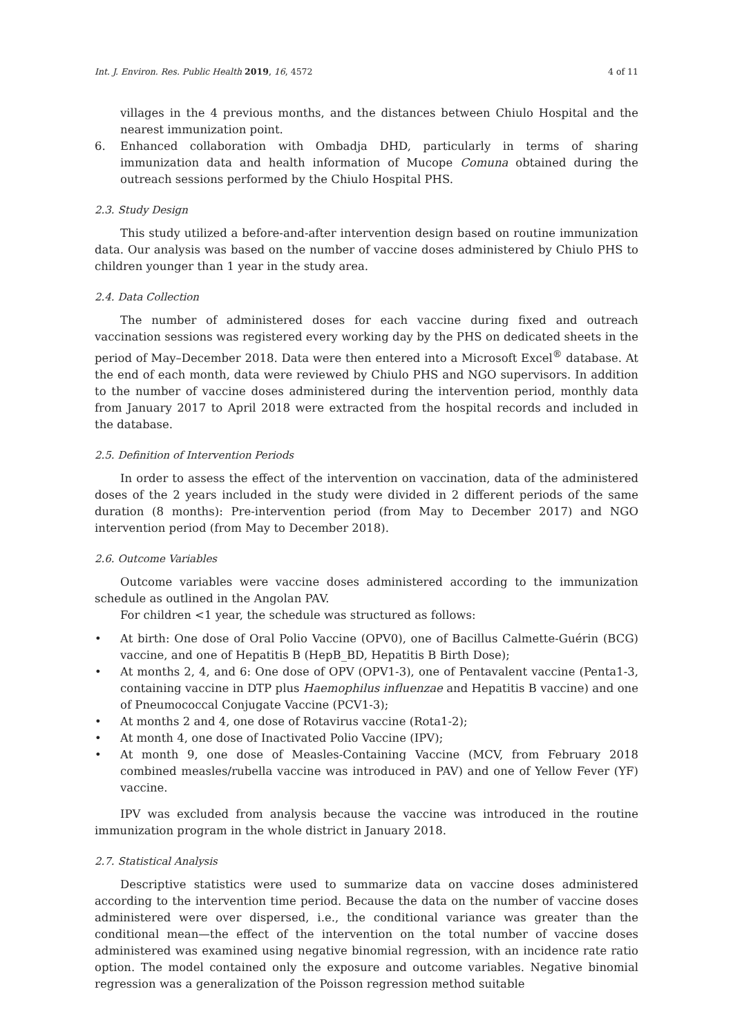Int. J. Environ. Res. Public Health 2019, 16, 4572 4 of 11
villages in the 4 previous months, and the distances between Chiulo Hospital and the nearest immunization point.
6. Enhanced collaboration with Ombadja DHD, particularly in terms of sharing immunization data and health information of Mucope Comuna obtained during the outreach sessions performed by the Chiulo Hospital PHS.
2.3. Study Design
This study utilized a before-and-after intervention design based on routine immunization data. Our analysis was based on the number of vaccine doses administered by Chiulo PHS to children younger than 1 year in the study area.
2.4. Data Collection
The number of administered doses for each vaccine during fixed and outreach vaccination sessions was registered every working day by the PHS on dedicated sheets in the period of May–December 2018. Data were then entered into a Microsoft Excel<sup>®</sup> database. At the end of each month, data were reviewed by Chiulo PHS and NGO supervisors. In addition to the number of vaccine doses administered during the intervention period, monthly data from January 2017 to April 2018 were extracted from the hospital records and included in the database.
2.5. Definition of Intervention Periods
In order to assess the effect of the intervention on vaccination, data of the administered doses of the 2 years included in the study were divided in 2 different periods of the same duration (8 months): Pre-intervention period (from May to December 2017) and NGO intervention period (from May to December 2018).
2.6. Outcome Variables
Outcome variables were vaccine doses administered according to the immunization schedule as outlined in the Angolan PAV.
For children <1 year, the schedule was structured as follows:
• At birth: One dose of Oral Polio Vaccine (OPV0), one of Bacillus Calmette-Guérin (BCG) vaccine, and one of Hepatitis B (HepB_BD, Hepatitis B Birth Dose);
• At months 2, 4, and 6: One dose of OPV (OPV1-3), one of Pentavalent vaccine (Penta1-3, containing vaccine in DTP plus Haemophilus influenzae and Hepatitis B vaccine) and one of Pneumococcal Conjugate Vaccine (PCV1-3);
• At months 2 and 4, one dose of Rotavirus vaccine (Rota1-2);
• At month 4, one dose of Inactivated Polio Vaccine (IPV);
• At month 9, one dose of Measles-Containing Vaccine (MCV, from February 2018 combined measles/rubella vaccine was introduced in PAV) and one of Yellow Fever (YF) vaccine.
IPV was excluded from analysis because the vaccine was introduced in the routine immunization program in the whole district in January 2018.
2.7. Statistical Analysis
Descriptive statistics were used to summarize data on vaccine doses administered according to the intervention time period. Because the data on the number of vaccine doses administered were over dispersed, i.e., the conditional variance was greater than the conditional mean—the effect of the intervention on the total number of vaccine doses administered was examined using negative binomial regression, with an incidence rate ratio option. The model contained only the exposure and outcome variables. Negative binomial regression was a generalization of the Poisson regression method suitable